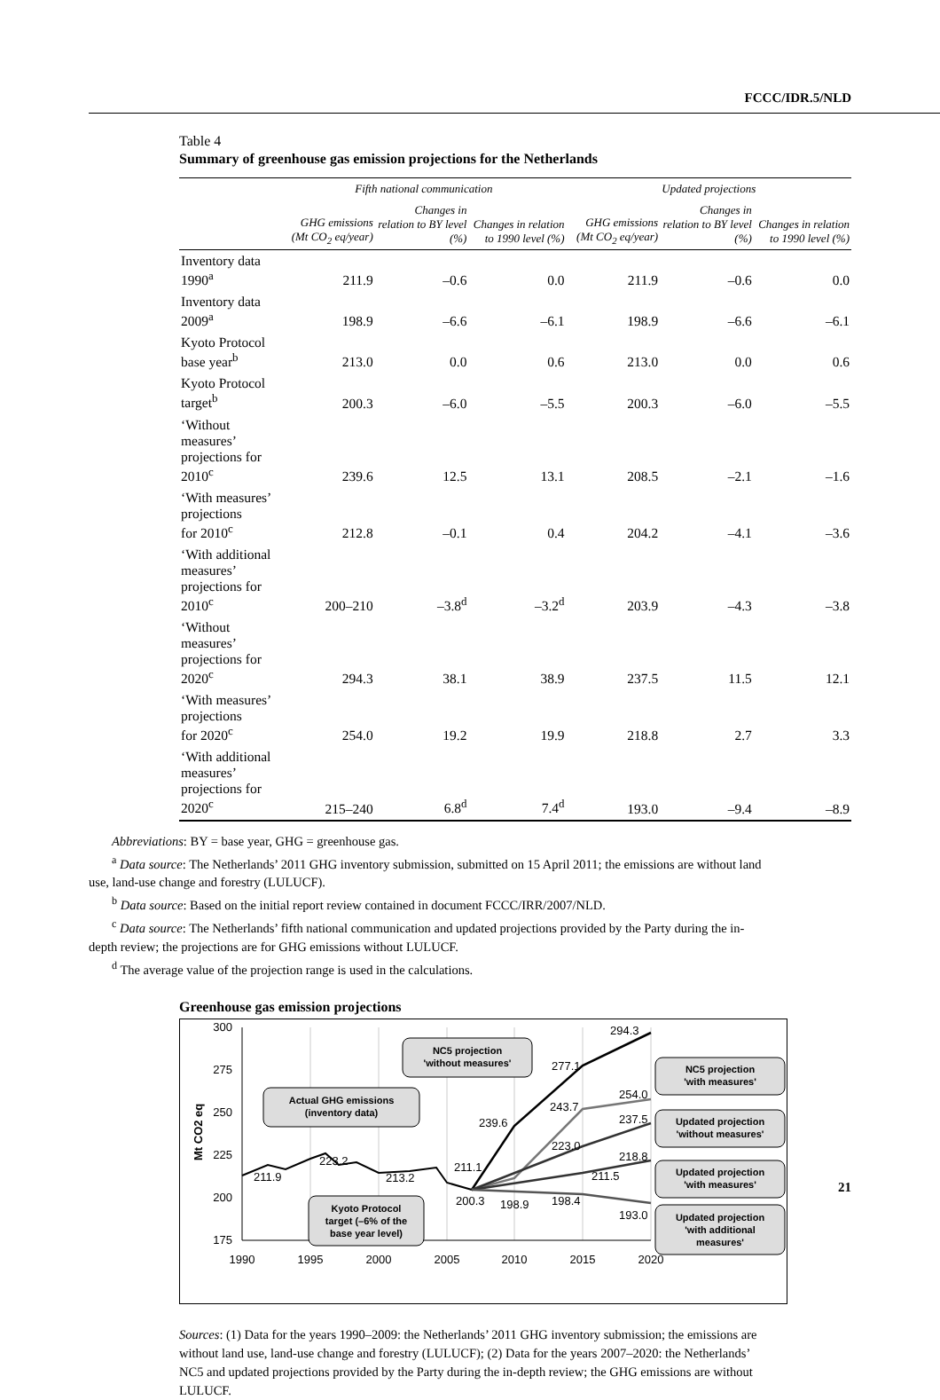FCCC/IDR.5/NLD
Table 4
Summary of greenhouse gas emission projections for the Netherlands
| | Fifth national communication | | | Updated projections | | |
| --- | --- | --- | --- | --- | --- | --- |
| | GHG emissions (Mt CO<sub>2</sub> eq/year) | Changes in relation to BY level (%) | Changes in relation to 1990 level (%) | GHG emissions (Mt CO<sub>2</sub> eq/year) | Changes in relation to BY level (%) | Changes in relation to 1990 level (%) |
| Inventory data 1990<sup>a</sup> | 211.9 | –0.6 | 0.0 | 211.9 | –0.6 | 0.0 |
| Inventory data 2009<sup>a</sup> | 198.9 | –6.6 | –6.1 | 198.9 | –6.6 | –6.1 |
| Kyoto Protocol base year<sup>b</sup> | 213.0 | 0.0 | 0.6 | 213.0 | 0.0 | 0.6 |
| Kyoto Protocol target<sup>b</sup> | 200.3 | –6.0 | –5.5 | 200.3 | –6.0 | –5.5 |
| ‘Without measures’ projections for 2010<sup>c</sup> | 239.6 | 12.5 | 13.1 | 208.5 | –2.1 | –1.6 |
| ‘With measures’ projections for 2010<sup>c</sup> | 212.8 | –0.1 | 0.4 | 204.2 | –4.1 | –3.6 |
| ‘With additional measures’ projections for 2010<sup>c</sup> | 200–210 | –3.8<sup>d</sup> | –3.2<sup>d</sup> | 203.9 | –4.3 | –3.8 |
| ‘Without measures’ projections for 2020<sup>c</sup> | 294.3 | 38.1 | 38.9 | 237.5 | 11.5 | 12.1 |
| ‘With measures’ projections for 2020<sup>c</sup> | 254.0 | 19.2 | 19.9 | 218.8 | 2.7 | 3.3 |
| ‘With additional measures’ projections for 2020<sup>c</sup> | 215–240 | 6.8<sup>d</sup> | 7.4<sup>d</sup> | 193.0 | –9.4 | –8.9 |
Abbreviations: BY = base year, GHG = greenhouse gas.
<sup>a</sup> Data source: The Netherlands’ 2011 GHG inventory submission, submitted on 15 April 2011; the emissions are without land use, land-use change and forestry (LULUCF).
<sup>b</sup> Data source: Based on the initial report review contained in document FCCC/IRR/2007/NLD.
<sup>c</sup> Data source: The Netherlands’ fifth national communication and updated projections provided by the Party during the in-depth review; the projections are for GHG emissions without LULUCF.
<sup>d</sup> The average value of the projection range is used in the calculations.
Greenhouse gas emission projections
300
275
250
225
200
175
1990
1995
2000
2005
2010
2015
2020
Mt CO2 eq
211.9
223.2
213.2
211.1
200.3
198.9
198.4
239.6
243.7
223.0
211.5
277.1
294.3
254.0
237.5
218.8
193.0
NC5 projection
'without measures'
Actual GHG emissions
(inventory data)
Kyoto Protocol
target (–6% of the
base year level)
NC5 projection
'with measures'
Updated projection
'without measures'
Updated projection
'with measures'
Updated projection
'with additional
measures'
Sources: (1) Data for the years 1990–2009: the Netherlands’ 2011 GHG inventory submission; the emissions are without land use, land-use change and forestry (LULUCF); (2) Data for the years 2007–2020: the Netherlands’ NC5 and updated projections provided by the Party during the in-depth review; the GHG emissions are without LULUCF.
21